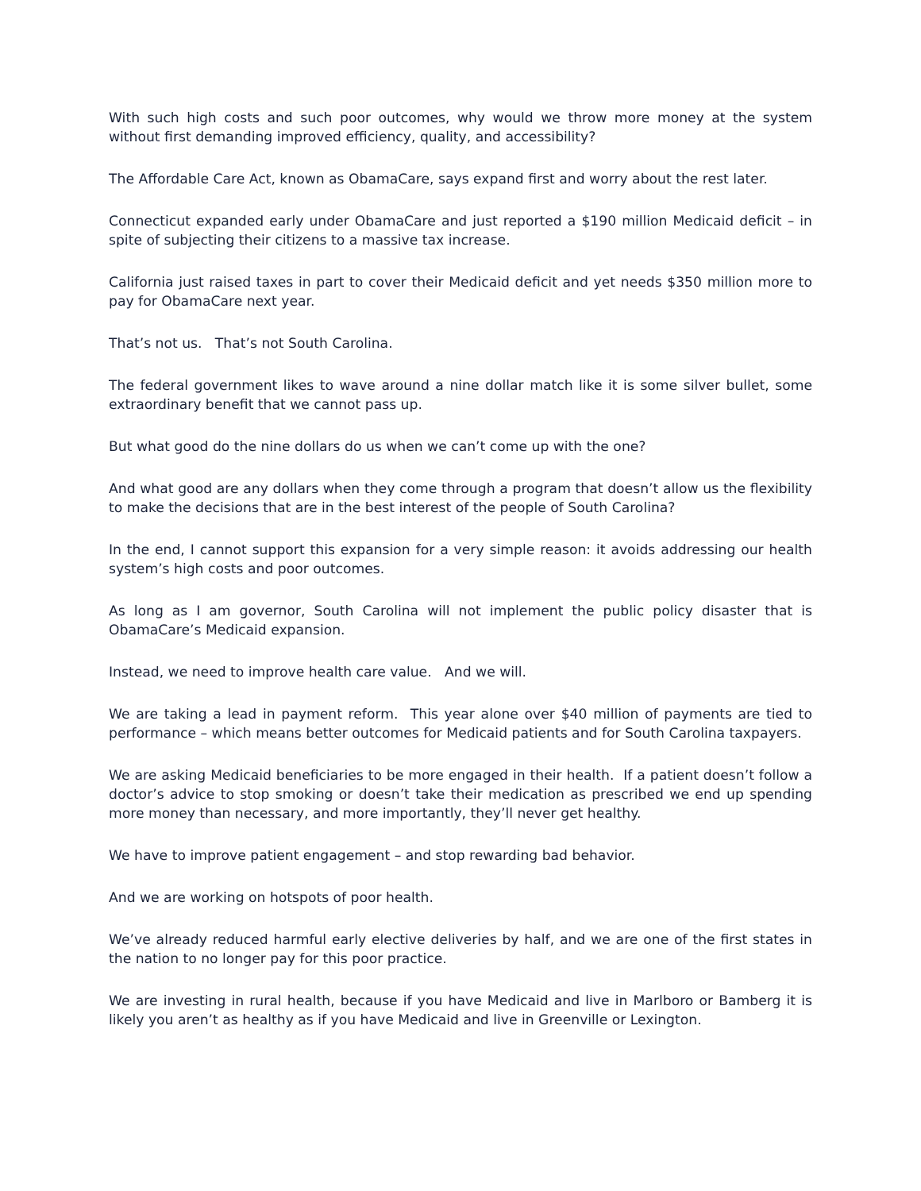With such high costs and such poor outcomes, why would we throw more money at the system without first demanding improved efficiency, quality, and accessibility?
The Affordable Care Act, known as ObamaCare, says expand first and worry about the rest later.
Connecticut expanded early under ObamaCare and just reported a $190 million Medicaid deficit – in spite of subjecting their citizens to a massive tax increase.
California just raised taxes in part to cover their Medicaid deficit and yet needs $350 million more to pay for ObamaCare next year.
That’s not us. That’s not South Carolina.
The federal government likes to wave around a nine dollar match like it is some silver bullet, some extraordinary benefit that we cannot pass up.
But what good do the nine dollars do us when we can’t come up with the one?
And what good are any dollars when they come through a program that doesn’t allow us the flexibility to make the decisions that are in the best interest of the people of South Carolina?
In the end, I cannot support this expansion for a very simple reason: it avoids addressing our health system’s high costs and poor outcomes.
As long as I am governor, South Carolina will not implement the public policy disaster that is ObamaCare’s Medicaid expansion.
Instead, we need to improve health care value. And we will.
We are taking a lead in payment reform. This year alone over $40 million of payments are tied to performance – which means better outcomes for Medicaid patients and for South Carolina taxpayers.
We are asking Medicaid beneficiaries to be more engaged in their health. If a patient doesn’t follow a doctor’s advice to stop smoking or doesn’t take their medication as prescribed we end up spending more money than necessary, and more importantly, they’ll never get healthy.
We have to improve patient engagement – and stop rewarding bad behavior.
And we are working on hotspots of poor health.
We’ve already reduced harmful early elective deliveries by half, and we are one of the first states in the nation to no longer pay for this poor practice.
We are investing in rural health, because if you have Medicaid and live in Marlboro or Bamberg it is likely you aren’t as healthy as if you have Medicaid and live in Greenville or Lexington.